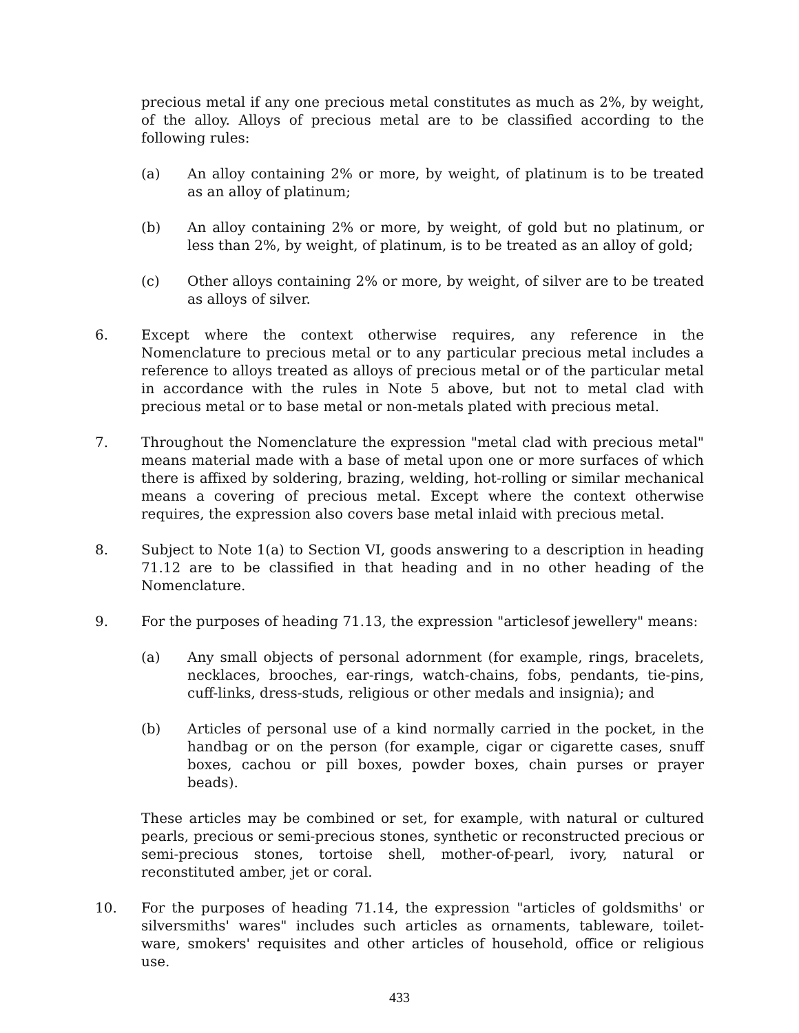precious metal if any one precious metal constitutes as much as 2%, by weight, of the alloy. Alloys of precious metal are to be classified according to the following rules:
(a) An alloy containing 2% or more, by weight, of platinum is to be treated as an alloy of platinum;
(b) An alloy containing 2% or more, by weight, of gold but no platinum, or less than 2%, by weight, of platinum, is to be treated as an alloy of gold;
(c) Other alloys containing 2% or more, by weight, of silver are to be treated as alloys of silver.
6. Except where the context otherwise requires, any reference in the Nomenclature to precious metal or to any particular precious metal includes a reference to alloys treated as alloys of precious metal or of the particular metal in accordance with the rules in Note 5 above, but not to metal clad with precious metal or to base metal or non-metals plated with precious metal.
7. Throughout the Nomenclature the expression "metal clad with precious metal" means material made with a base of metal upon one or more surfaces of which there is affixed by soldering, brazing, welding, hot-rolling or similar mechanical means a covering of precious metal. Except where the context otherwise requires, the expression also covers base metal inlaid with precious metal.
8. Subject to Note 1(a) to Section VI, goods answering to a description in heading 71.12 are to be classified in that heading and in no other heading of the Nomenclature.
9. For the purposes of heading 71.13, the expression "articlesof jewellery" means:
(a) Any small objects of personal adornment (for example, rings, bracelets, necklaces, brooches, ear-rings, watch-chains, fobs, pendants, tie-pins, cuff-links, dress-studs, religious or other medals and insignia); and
(b) Articles of personal use of a kind normally carried in the pocket, in the handbag or on the person (for example, cigar or cigarette cases, snuff boxes, cachou or pill boxes, powder boxes, chain purses or prayer beads).
These articles may be combined or set, for example, with natural or cultured pearls, precious or semi-precious stones, synthetic or reconstructed precious or semi-precious stones, tortoise shell, mother-of-pearl, ivory, natural or reconstituted amber, jet or coral.
10. For the purposes of heading 71.14, the expression "articles of goldsmiths' or silversmiths' wares" includes such articles as ornaments, tableware, toilet-ware, smokers' requisites and other articles of household, office or religious use.
433